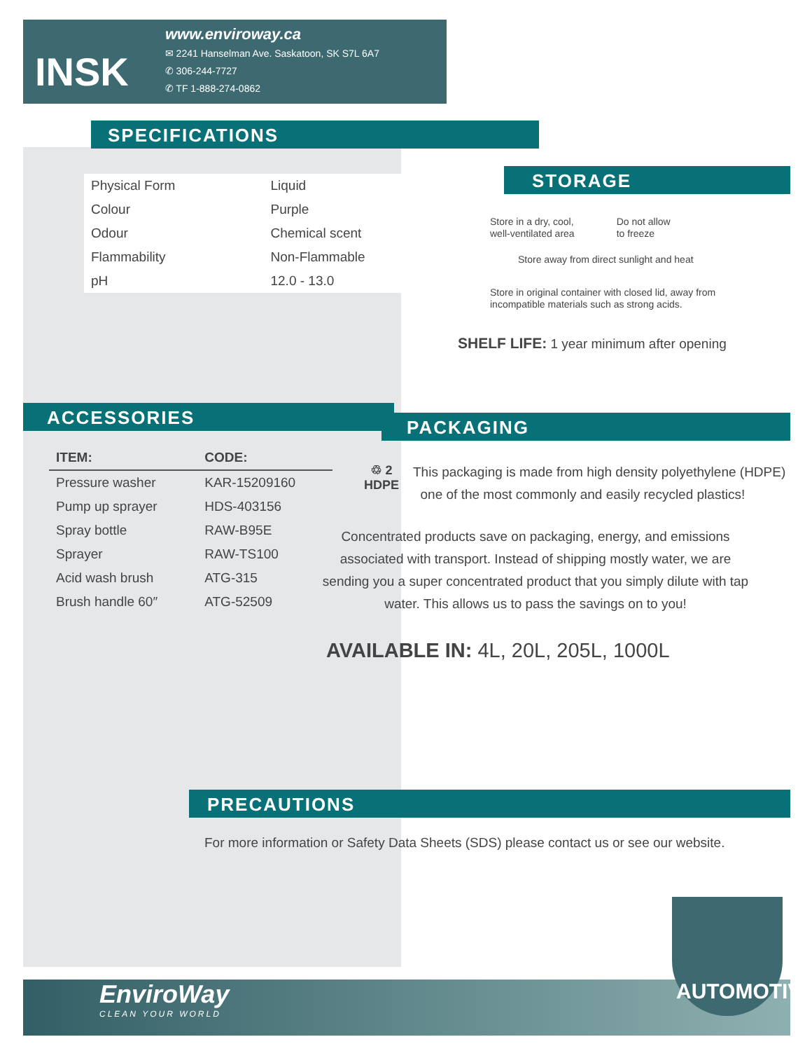INSK
www.enviroway.ca
✉ 2241 Hanselman Ave. Saskatoon, SK S7L 6A7
✆ 306-244-7727
✆ TF 1-888-274-0862
SPECIFICATIONS
| Physical Form | Liquid |
| Colour | Purple |
| Odour | Chemical scent |
| Flammability | Non-Flammable |
| pH | 12.0 - 13.0 |
STORAGE
Store in a dry, cool,
well-ventilated area
Do not allow
to freeze
Store away from direct sunlight and heat
Store in original container with closed lid, away from
incompatible materials such as strong acids.
SHELF LIFE: 1 year minimum after opening
ACCESSORIES
| ITEM: | CODE: |
| --- | --- |
| Pressure washer | KAR-15209160 |
| Pump up sprayer | HDS-403156 |
| Spray bottle | RAW-B95E |
| Sprayer | RAW-TS100 |
| Acid wash brush | ATG-315 |
| Brush handle 60″ | ATG-52509 |
PACKAGING
♲ 2
HDPE
This packaging is made from high density polyethylene (HDPE)
one of the most commonly and easily recycled plastics!
Concentrated products save on packaging, energy, and emissions associated with transport. Instead of shipping mostly water, we are sending you a super concentrated product that you simply dilute with tap water. This allows us to pass the savings on to you!
AVAILABLE IN: 4L, 20L, 205L, 1000L
PRECAUTIONS
For more information or Safety Data Sheets (SDS) please contact us or see our website.
EnviroWay
CLEAN YOUR WORLD
AUTOMOTIVE